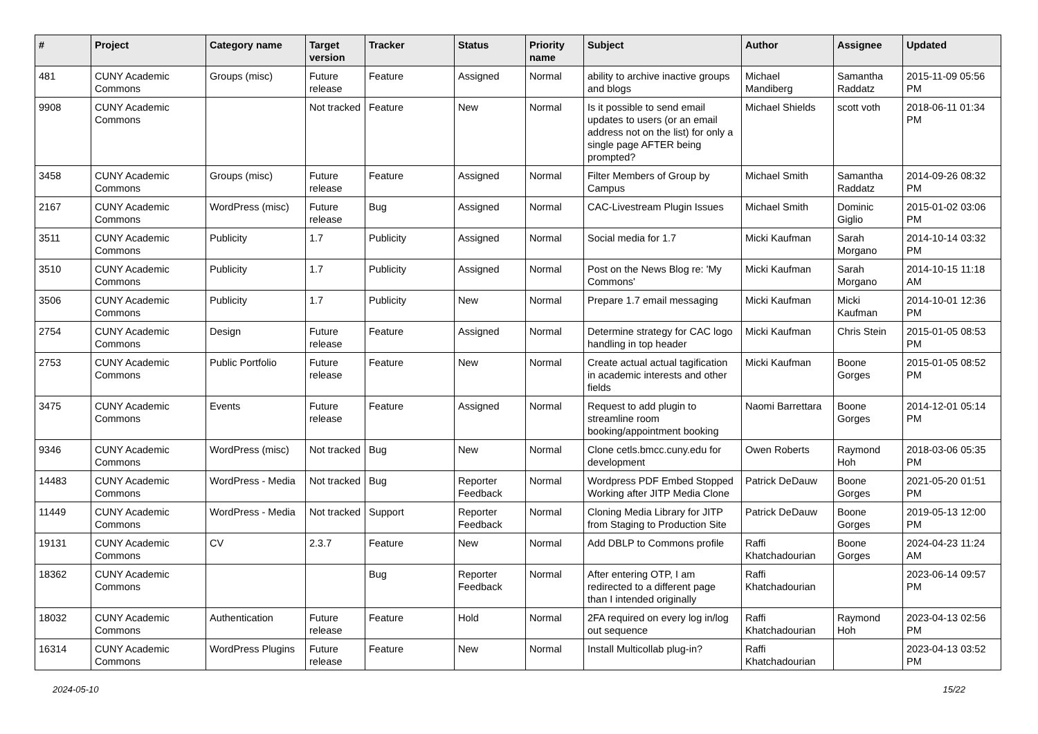| # | Project | Category name | Target version | Tracker | Status | Priority name | Subject | Author | Assignee | Updated |
| --- | --- | --- | --- | --- | --- | --- | --- | --- | --- | --- |
| 481 | CUNY Academic Commons | Groups (misc) | Future release | Feature | Assigned | Normal | ability to archive inactive groups and blogs | Michael Mandiberg | Samantha Raddatz | 2015-11-09 05:56 PM |
| 9908 | CUNY Academic Commons | | Not tracked | Feature | New | Normal | Is it possible to send email updates to users (or an email address not on the list) for only a single page AFTER being prompted? | Michael Shields | scott voth | 2018-06-11 01:34 PM |
| 3458 | CUNY Academic Commons | Groups (misc) | Future release | Feature | Assigned | Normal | Filter Members of Group by Campus | Michael Smith | Samantha Raddatz | 2014-09-26 08:32 PM |
| 2167 | CUNY Academic Commons | WordPress (misc) | Future release | Bug | Assigned | Normal | CAC-Livestream Plugin Issues | Michael Smith | Dominic Giglio | 2015-01-02 03:06 PM |
| 3511 | CUNY Academic Commons | Publicity | 1.7 | Publicity | Assigned | Normal | Social media for 1.7 | Micki Kaufman | Sarah Morgano | 2014-10-14 03:32 PM |
| 3510 | CUNY Academic Commons | Publicity | 1.7 | Publicity | Assigned | Normal | Post on the News Blog re: 'My Commons' | Micki Kaufman | Sarah Morgano | 2014-10-15 11:18 AM |
| 3506 | CUNY Academic Commons | Publicity | 1.7 | Publicity | New | Normal | Prepare 1.7 email messaging | Micki Kaufman | Micki Kaufman | 2014-10-01 12:36 PM |
| 2754 | CUNY Academic Commons | Design | Future release | Feature | Assigned | Normal | Determine strategy for CAC logo handling in top header | Micki Kaufman | Chris Stein | 2015-01-05 08:53 PM |
| 2753 | CUNY Academic Commons | Public Portfolio | Future release | Feature | New | Normal | Create actual actual tagification in academic interests and other fields | Micki Kaufman | Boone Gorges | 2015-01-05 08:52 PM |
| 3475 | CUNY Academic Commons | Events | Future release | Feature | Assigned | Normal | Request to add plugin to streamline room booking/appointment booking | Naomi Barrettara | Boone Gorges | 2014-12-01 05:14 PM |
| 9346 | CUNY Academic Commons | WordPress (misc) | Not tracked | Bug | New | Normal | Clone cetls.bmcc.cuny.edu for development | Owen Roberts | Raymond Hoh | 2018-03-06 05:35 PM |
| 14483 | CUNY Academic Commons | WordPress - Media | Not tracked | Bug | Reporter Feedback | Normal | Wordpress PDF Embed Stopped Working after JITP Media Clone | Patrick DeDauw | Boone Gorges | 2021-05-20 01:51 PM |
| 11449 | CUNY Academic Commons | WordPress - Media | Not tracked | Support | Reporter Feedback | Normal | Cloning Media Library for JITP from Staging to Production Site | Patrick DeDauw | Boone Gorges | 2019-05-13 12:00 PM |
| 19131 | CUNY Academic Commons | CV | 2.3.7 | Feature | New | Normal | Add DBLP to Commons profile | Raffi Khatchadourian | Boone Gorges | 2024-04-23 11:24 AM |
| 18362 | CUNY Academic Commons | | | Bug | Reporter Feedback | Normal | After entering OTP, I am redirected to a different page than I intended originally | Raffi Khatchadourian | | 2023-06-14 09:57 PM |
| 18032 | CUNY Academic Commons | Authentication | Future release | Feature | Hold | Normal | 2FA required on every log in/log out sequence | Raffi Khatchadourian | Raymond Hoh | 2023-04-13 02:56 PM |
| 16314 | CUNY Academic Commons | WordPress Plugins | Future release | Feature | New | Normal | Install Multicollab plug-in? | Raffi Khatchadourian | | 2023-04-13 03:52 PM |
2024-05-10 15/22